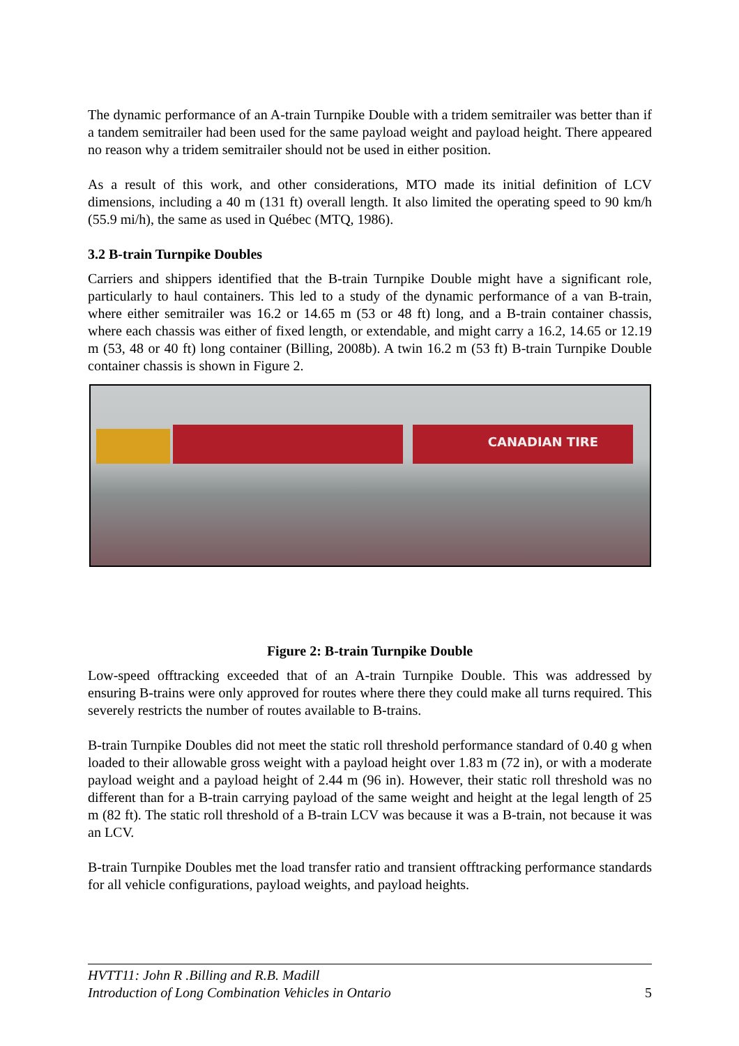The dynamic performance of an A-train Turnpike Double with a tridem semitrailer was better than if a tandem semitrailer had been used for the same payload weight and payload height. There appeared no reason why a tridem semitrailer should not be used in either position.
As a result of this work, and other considerations, MTO made its initial definition of LCV dimensions, including a 40 m (131 ft) overall length. It also limited the operating speed to 90 km/h (55.9 mi/h), the same as used in Québec (MTQ, 1986).
3.2 B-train Turnpike Doubles
Carriers and shippers identified that the B-train Turnpike Double might have a significant role, particularly to haul containers. This led to a study of the dynamic performance of a van B-train, where either semitrailer was 16.2 or 14.65 m (53 or 48 ft) long, and a B-train container chassis, where each chassis was either of fixed length, or extendable, and might carry a 16.2, 14.65 or 12.19 m (53, 48 or 40 ft) long container (Billing, 2008b). A twin 16.2 m (53 ft) B-train Turnpike Double container chassis is shown in Figure 2.
CANADIAN TIRE
Figure 2: B-train Turnpike Double
Low-speed offtracking exceeded that of an A-train Turnpike Double. This was addressed by ensuring B-trains were only approved for routes where there they could make all turns required. This severely restricts the number of routes available to B-trains.
B-train Turnpike Doubles did not meet the static roll threshold performance standard of 0.40 g when loaded to their allowable gross weight with a payload height over 1.83 m (72 in), or with a moderate payload weight and a payload height of 2.44 m (96 in). However, their static roll threshold was no different than for a B-train carrying payload of the same weight and height at the legal length of 25 m (82 ft). The static roll threshold of a B-train LCV was because it was a B-train, not because it was an LCV.
B-train Turnpike Doubles met the load transfer ratio and transient offtracking performance standards for all vehicle configurations, payload weights, and payload heights.
HVTT11: John R .Billing and R.B. Madill
Introduction of Long Combination Vehicles in Ontario 5